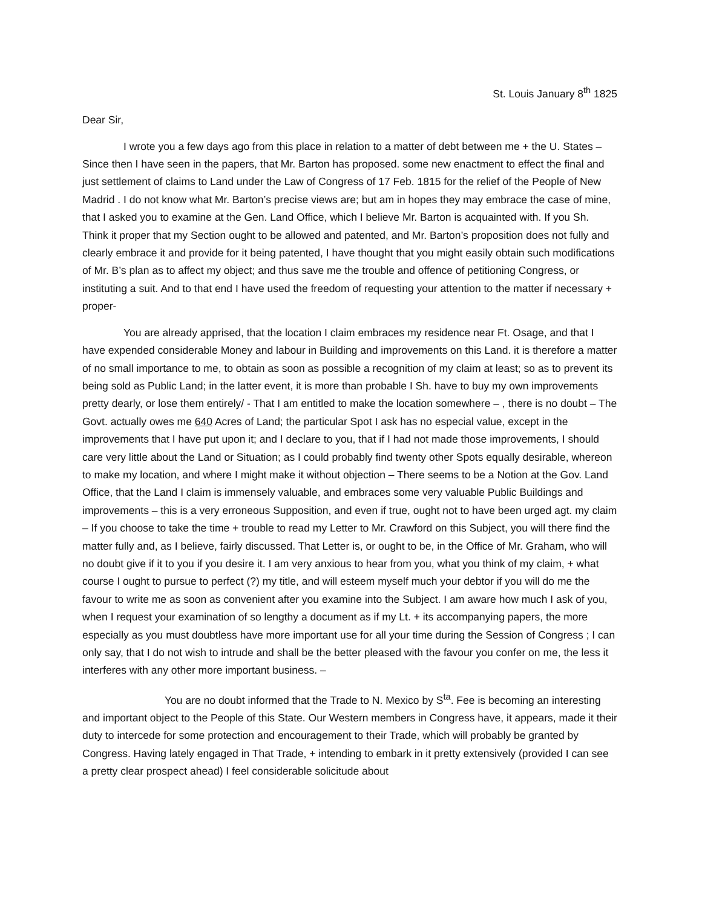St. Louis January 8<sup>th</sup> 1825
Dear Sir,
I wrote you a few days ago from this place in relation to a matter of debt between me + the U. States – Since then I have seen in the papers, that Mr. Barton has proposed. some new enactment to effect the final and just settlement of claims to Land under the Law of Congress of 17 Feb. 1815 for the relief of the People of New Madrid . I do not know what Mr. Barton’s precise views are; but am in hopes they may embrace the case of mine, that I asked you to examine at the Gen. Land Office, which I believe Mr. Barton is acquainted with. If you Sh. Think it proper that my Section ought to be allowed and patented, and Mr. Barton’s proposition does not fully and clearly embrace it and provide for it being patented, I have thought that you might easily obtain such modifications of Mr. B’s plan as to affect my object; and thus save me the trouble and offence of petitioning Congress, or instituting a suit. And to that end I have used the freedom of requesting your attention to the matter if necessary + proper-
You are already apprised, that the location I claim embraces my residence near Ft. Osage, and that I have expended considerable Money and labour in Building and improvements on this Land. it is therefore a matter of no small importance to me, to obtain as soon as possible a recognition of my claim at least; so as to prevent its being sold as Public Land; in the latter event, it is more than probable I Sh. have to buy my own improvements pretty dearly, or lose them entirely/ - That I am entitled to make the location somewhere – , there is no doubt – The Govt. actually owes me 640 Acres of Land; the particular Spot I ask has no especial value, except in the improvements that I have put upon it; and I declare to you, that if I had not made those improvements, I should care very little about the Land or Situation; as I could probably find twenty other Spots equally desirable, whereon to make my location, and where I might make it without objection – There seems to be a Notion at the Gov. Land Office, that the Land I claim is immensely valuable, and embraces some very valuable Public Buildings and improvements – this is a very erroneous Supposition, and even if true, ought not to have been urged agt. my claim – If you choose to take the time + trouble to read my Letter to Mr. Crawford on this Subject, you will there find the matter fully and, as I believe, fairly discussed. That Letter is, or ought to be, in the Office of Mr. Graham, who will no doubt give if it to you if you desire it. I am very anxious to hear from you, what you think of my claim, + what course I ought to pursue to perfect (?) my title, and will esteem myself much your debtor if you will do me the favour to write me as soon as convenient after you examine into the Subject. I am aware how much I ask of you, when I request your examination of so lengthy a document as if my Lt. + its accompanying papers, the more especially as you must doubtless have more important use for all your time during the Session of Congress ; I can only say, that I do not wish to intrude and shall be the better pleased with the favour you confer on me, the less it interferes with any other more important business. –
You are no doubt informed that the Trade to N. Mexico by S<sup>ta</sup>. Fee is becoming an interesting and important object to the People of this State. Our Western members in Congress have, it appears, made it their duty to intercede for some protection and encouragement to their Trade, which will probably be granted by Congress. Having lately engaged in That Trade, + intending to embark in it pretty extensively (provided I can see a pretty clear prospect ahead) I feel considerable solicitude about